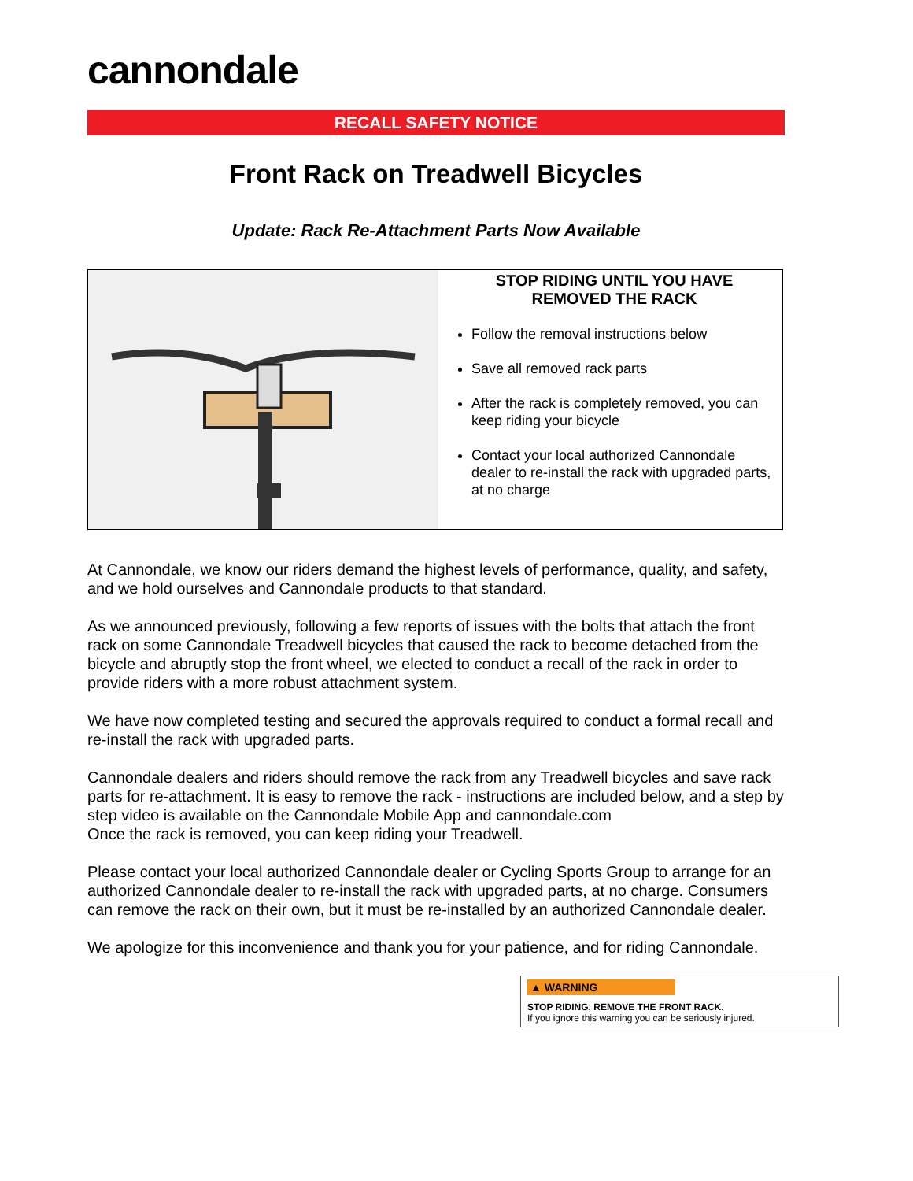cannondale
RECALL SAFETY NOTICE
Front Rack on Treadwell Bicycles
Update: Rack Re-Attachment Parts Now Available
STOP RIDING UNTIL YOU HAVE REMOVED THE RACK
Follow the removal instructions below
Save all removed rack parts
After the rack is completely removed, you can keep riding your bicycle
Contact your local authorized Cannondale dealer to re-install the rack with upgraded parts, at no charge
At Cannondale, we know our riders demand the highest levels of performance, quality, and safety, and we hold ourselves and Cannondale products to that standard.
As we announced previously, following a few reports of issues with the bolts that attach the front rack on some Cannondale Treadwell bicycles that caused the rack to become detached from the bicycle and abruptly stop the front wheel, we elected to conduct a recall of the rack in order to provide riders with a more robust attachment system.
We have now completed testing and secured the approvals required to conduct a formal recall and re-install the rack with upgraded parts.
Cannondale dealers and riders should remove the rack from any Treadwell bicycles and save rack parts for re-attachment. It is easy to remove the rack - instructions are included below, and a step by step video is available on the Cannondale Mobile App and cannondale.com
Once the rack is removed, you can keep riding your Treadwell.
Please contact your local authorized Cannondale dealer or Cycling Sports Group to arrange for an authorized Cannondale dealer to re-install the rack with upgraded parts, at no charge. Consumers can remove the rack on their own, but it must be re-installed by an authorized Cannondale dealer.
We apologize for this inconvenience and thank you for your patience, and for riding Cannondale.
▲ WARNING
STOP RIDING, REMOVE THE FRONT RACK.
If you ignore this warning you can be seriously injured.